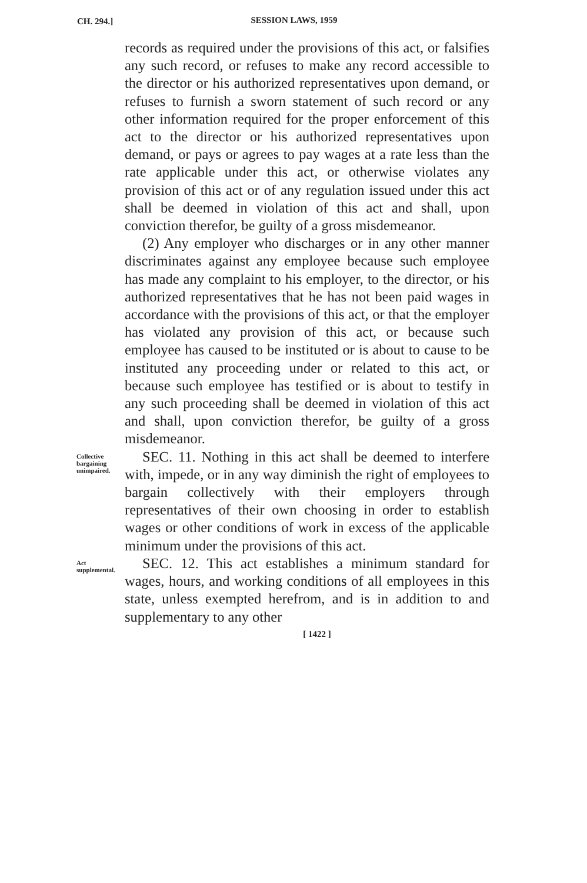CH. 294.]
SESSION LAWS, 1959
records as required under the provisions of this act, or falsifies any such record, or refuses to make any record accessible to the director or his authorized representatives upon demand, or refuses to furnish a sworn statement of such record or any other information required for the proper enforcement of this act to the director or his authorized representatives upon demand, or pays or agrees to pay wages at a rate less than the rate applicable under this act, or otherwise violates any provision of this act or of any regulation issued under this act shall be deemed in violation of this act and shall, upon conviction therefor, be guilty of a gross misdemeanor.
(2) Any employer who discharges or in any other manner discriminates against any employee because such employee has made any complaint to his employer, to the director, or his authorized representatives that he has not been paid wages in accordance with the provisions of this act, or that the employer has violated any provision of this act, or because such employee has caused to be instituted or is about to cause to be instituted any proceeding under or related to this act, or because such employee has testified or is about to testify in any such proceeding shall be deemed in violation of this act and shall, upon conviction therefor, be guilty of a gross misdemeanor.
Collective bargaining unimpaired.
SEC. 11. Nothing in this act shall be deemed to interfere with, impede, or in any way diminish the right of employees to bargain collectively with their employers through representatives of their own choosing in order to establish wages or other conditions of work in excess of the applicable minimum under the provisions of this act.
Act supplemental.
SEC. 12. This act establishes a minimum standard for wages, hours, and working conditions of all employees in this state, unless exempted herefrom, and is in addition to and supplementary to any other
[ 1422 ]